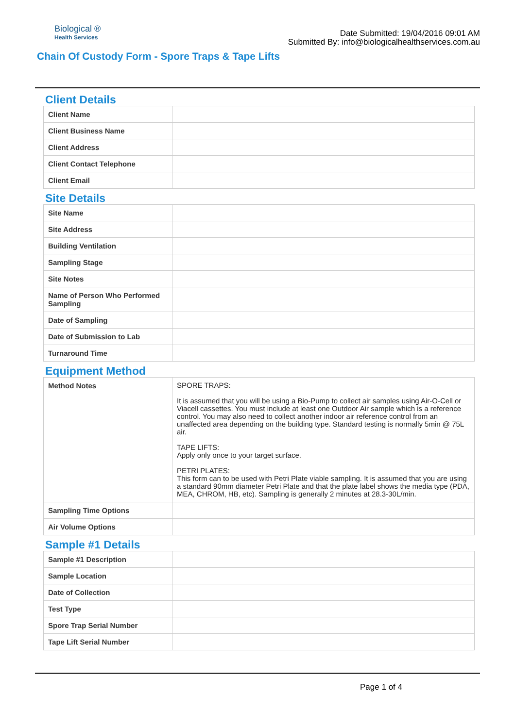Biological ®
Health Services
Date Submitted: 19/04/2016 09:01 AM
Submitted By: info@biologicalhealthservices.com.au
Chain Of Custody Form - Spore Traps & Tape Lifts
Client Details
| Client Name | |
| Client Business Name | |
| Client Address | |
| Client Contact Telephone | |
| Client Email | |
Site Details
| Site Name | |
| Site Address | |
| Building Ventilation | |
| Sampling Stage | |
| Site Notes | |
| Name of Person Who Performed Sampling | |
| Date of Sampling | |
| Date of Submission to Lab | |
| Turnaround Time | |
Equipment Method
| Method Notes | SPORE TRAPS: It is assumed that you will be using a Bio-Pump to collect air samples using Air-O-Cell or Viacell cassettes. You must include at least one Outdoor Air sample which is a reference control. You may also need to collect another indoor air reference control from an unaffected area depending on the building type. Standard testing is normally 5min @ 75L air. TAPE LIFTS: Apply only once to your target surface. PETRI PLATES: This form can to be used with Petri Plate viable sampling. It is assumed that you are using a standard 90mm diameter Petri Plate and that the plate label shows the media type (PDA, MEA, CHROM, HB, etc). Sampling is generally 2 minutes at 28.3-30L/min. |
| Sampling Time Options | |
| Air Volume Options | |
Sample #1 Details
| Sample #1 Description | |
| Sample Location | |
| Date of Collection | |
| Test Type | |
| Spore Trap Serial Number | |
| Tape Lift Serial Number | |
Page 1 of 4